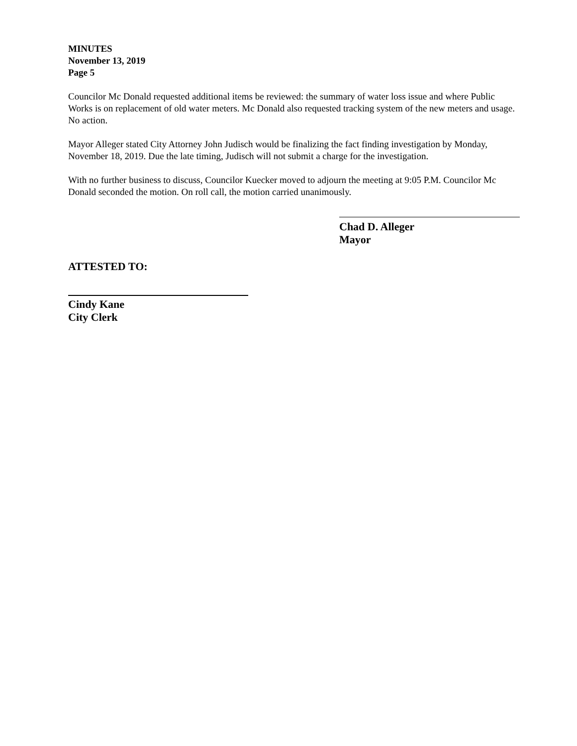MINUTES
November 13, 2019
Page 5
Councilor Mc Donald requested additional items be reviewed: the summary of water loss issue and where Public Works is on replacement of old water meters. Mc Donald also requested tracking system of the new meters and usage. No action.
Mayor Alleger stated City Attorney John Judisch would be finalizing the fact finding investigation by Monday, November 18, 2019. Due the late timing, Judisch will not submit a charge for the investigation.
With no further business to discuss, Councilor Kuecker moved to adjourn the meeting at 9:05 P.M. Councilor Mc Donald seconded the motion. On roll call, the motion carried unanimously.
Chad D. Alleger
Mayor
ATTESTED TO:
Cindy Kane
City Clerk